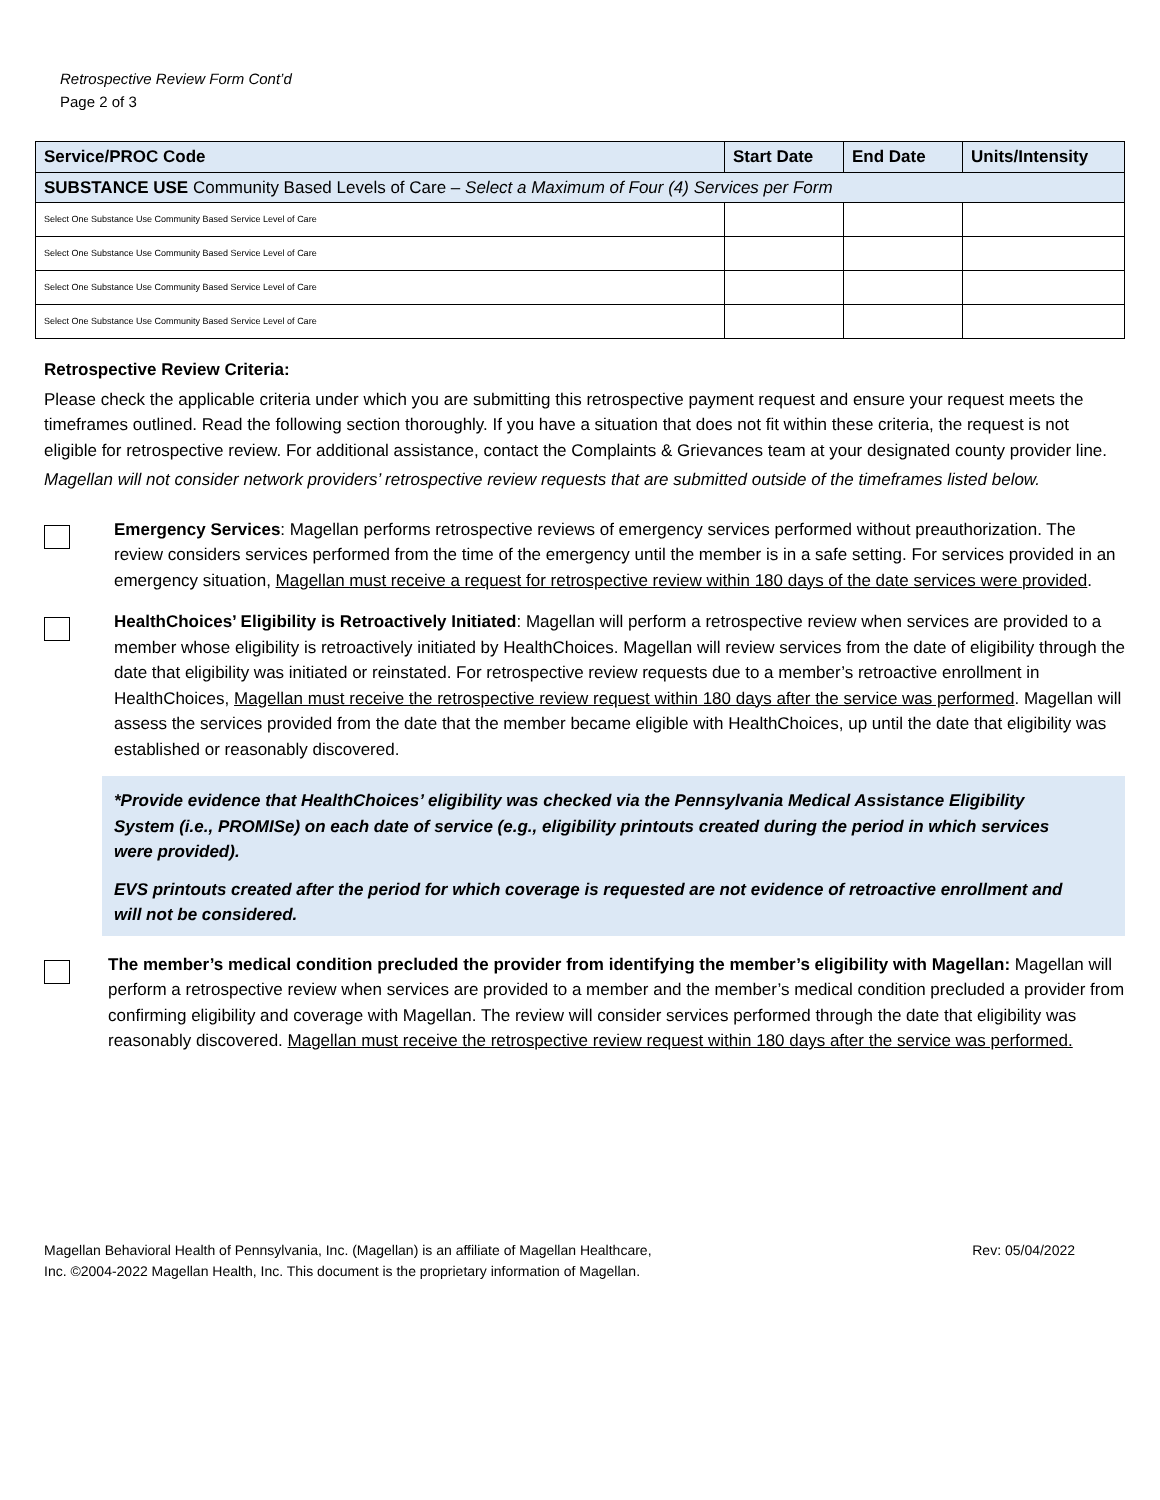Retrospective Review Form Cont’d
Page 2 of 3
| Service/PROC Code | Start Date | End Date | Units/Intensity |
| --- | --- | --- | --- |
| SUBSTANCE USE Community Based Levels of Care – Select a Maximum of Four (4) Services per Form | | | |
| Select One Substance Use Community Based Service Level of Care | | | |
| Select One Substance Use Community Based Service Level of Care | | | |
| Select One Substance Use Community Based Service Level of Care | | | |
| Select One Substance Use Community Based Service Level of Care | | | |
Retrospective Review Criteria:
Please check the applicable criteria under which you are submitting this retrospective payment request and ensure your request meets the timeframes outlined. Read the following section thoroughly. If you have a situation that does not fit within these criteria, the request is not eligible for retrospective review. For additional assistance, contact the Complaints & Grievances team at your designated county provider line.
Magellan will not consider network providers’ retrospective review requests that are submitted outside of the timeframes listed below.
Emergency Services: Magellan performs retrospective reviews of emergency services performed without preauthorization. The review considers services performed from the time of the emergency until the member is in a safe setting. For services provided in an emergency situation, Magellan must receive a request for retrospective review within 180 days of the date services were provided.
HealthChoices’ Eligibility is Retroactively Initiated: Magellan will perform a retrospective review when services are provided to a member whose eligibility is retroactively initiated by HealthChoices. Magellan will review services from the date of eligibility through the date that eligibility was initiated or reinstated. For retrospective review requests due to a member’s retroactive enrollment in HealthChoices, Magellan must receive the retrospective review request within 180 days after the service was performed. Magellan will assess the services provided from the date that the member became eligible with HealthChoices, up until the date that eligibility was established or reasonably discovered.
*Provide evidence that HealthChoices’ eligibility was checked via the Pennsylvania Medical Assistance Eligibility System (i.e., PROMISe) on each date of service (e.g., eligibility printouts created during the period in which services were provided).
EVS printouts created after the period for which coverage is requested are not evidence of retroactive enrollment and will not be considered.
The member’s medical condition precluded the provider from identifying the member’s eligibility with Magellan: Magellan will perform a retrospective review when services are provided to a member and the member’s medical condition precluded a provider from confirming eligibility and coverage with Magellan. The review will consider services performed through the date that eligibility was reasonably discovered. Magellan must receive the retrospective review request within 180 days after the service was performed.
Magellan Behavioral Health of Pennsylvania, Inc. (Magellan) is an affiliate of Magellan Healthcare,
Inc. ©2004-2022 Magellan Health, Inc. This document is the proprietary information of Magellan.
Rev: 05/04/2022